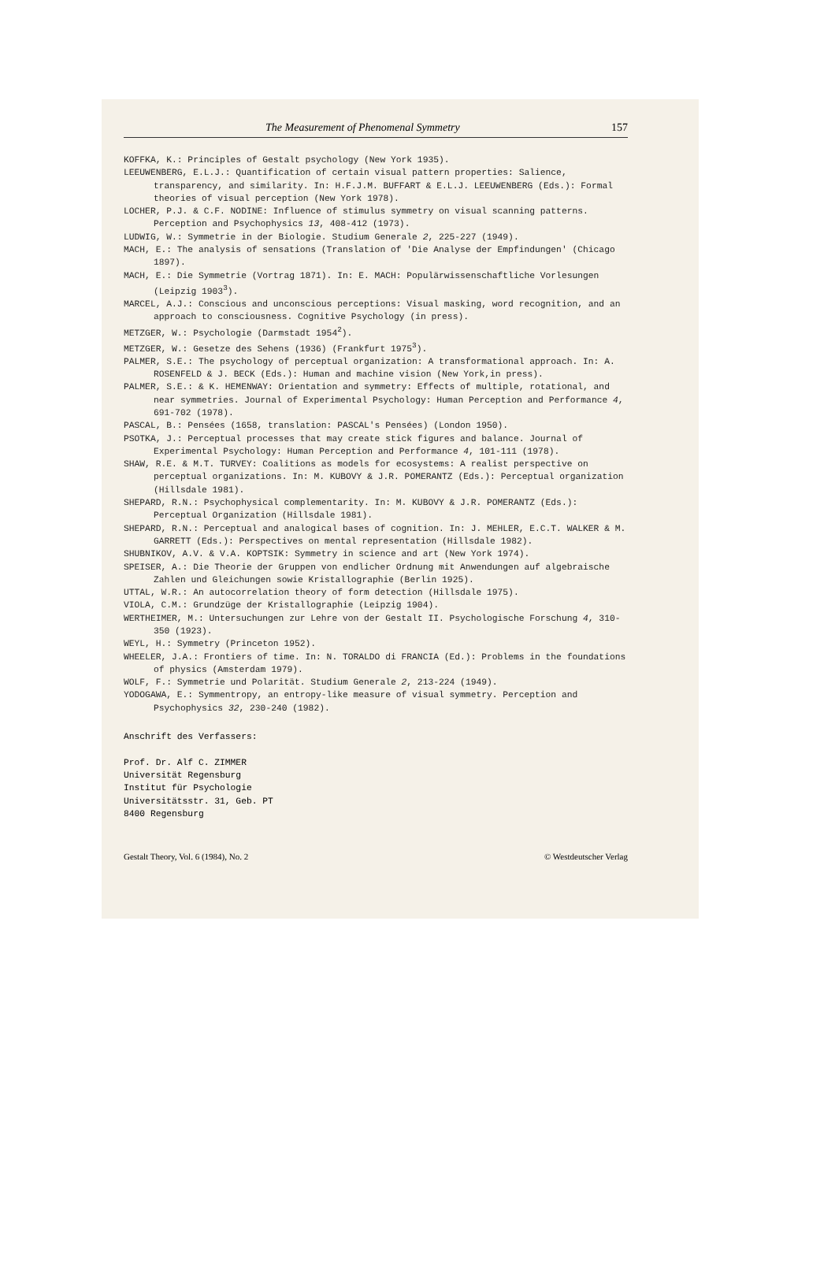The Measurement of Phenomenal Symmetry 157
KOFFKA, K.: Principles of Gestalt psychology (New York 1935).
LEEUWENBERG, E.L.J.: Quantification of certain visual pattern properties: Salience, transparency, and similarity. In: H.F.J.M. BUFFART & E.L.J. LEEUWENBERG (Eds.): Formal theories of visual perception (New York 1978).
LOCHER, P.J. & C.F. NODINE: Influence of stimulus symmetry on visual scanning patterns. Perception and Psychophysics 13, 408-412 (1973).
LUDWIG, W.: Symmetrie in der Biologie. Studium Generale 2, 225-227 (1949).
MACH, E.: The analysis of sensations (Translation of 'Die Analyse der Empfindungen' (Chicago 1897).
MACH, E.: Die Symmetrie (Vortrag 1871). In: E. MACH: Populärwissenschaftliche Vorlesungen (Leipzig 1903<sup>3</sup>).
MARCEL, A.J.: Conscious and unconscious perceptions: Visual masking, word recognition, and an approach to consciousness. Cognitive Psychology (in press).
METZGER, W.: Psychologie (Darmstadt 1954<sup>2</sup>).
METZGER, W.: Gesetze des Sehens (1936) (Frankfurt 1975<sup>3</sup>).
PALMER, S.E.: The psychology of perceptual organization: A transformational approach. In: A. ROSENFELD & J. BECK (Eds.): Human and machine vision (New York,in press).
PALMER, S.E.: & K. HEMENWAY: Orientation and symmetry: Effects of multiple, rotational, and near symmetries. Journal of Experimental Psychology: Human Perception and Performance 4, 691-702 (1978).
PASCAL, B.: Pensées (1658, translation: PASCAL's Pensées) (London 1950).
PSOTKA, J.: Perceptual processes that may create stick figures and balance. Journal of Experimental Psychology: Human Perception and Performance 4, 101-111 (1978).
SHAW, R.E. & M.T. TURVEY: Coalitions as models for ecosystems: A realist perspective on perceptual organizations. In: M. KUBOVY & J.R. POMERANTZ (Eds.): Perceptual organization (Hillsdale 1981).
SHEPARD, R.N.: Psychophysical complementarity. In: M. KUBOVY & J.R. POMERANTZ (Eds.): Perceptual Organization (Hillsdale 1981).
SHEPARD, R.N.: Perceptual and analogical bases of cognition. In: J. MEHLER, E.C.T. WALKER & M. GARRETT (Eds.): Perspectives on mental representation (Hillsdale 1982).
SHUBNIKOV, A.V. & V.A. KOPTSIK: Symmetry in science and art (New York 1974).
SPEISER, A.: Die Theorie der Gruppen von endlicher Ordnung mit Anwendungen auf algebraische Zahlen und Gleichungen sowie Kristallographie (Berlin 1925).
UTTAL, W.R.: An autocorrelation theory of form detection (Hillsdale 1975).
VIOLA, C.M.: Grundzüge der Kristallographie (Leipzig 1904).
WERTHEIMER, M.: Untersuchungen zur Lehre von der Gestalt II. Psychologische Forschung 4, 310-350 (1923).
WEYL, H.: Symmetry (Princeton 1952).
WHEELER, J.A.: Frontiers of time. In: N. TORALDO di FRANCIA (Ed.): Problems in the foundations of physics (Amsterdam 1979).
WOLF, F.: Symmetrie und Polarität. Studium Generale 2, 213-224 (1949).
YODOGAWA, E.: Symmentropy, an entropy-like measure of visual symmetry. Perception and Psychophysics 32, 230-240 (1982).
Anschrift des Verfassers:
Prof. Dr. Alf C. ZIMMER
Universität Regensburg
Institut für Psychologie
Universitätsstr. 31, Geb. PT
8400 Regensburg
Gestalt Theory, Vol. 6 (1984), No. 2 © Westdeutscher Verlag